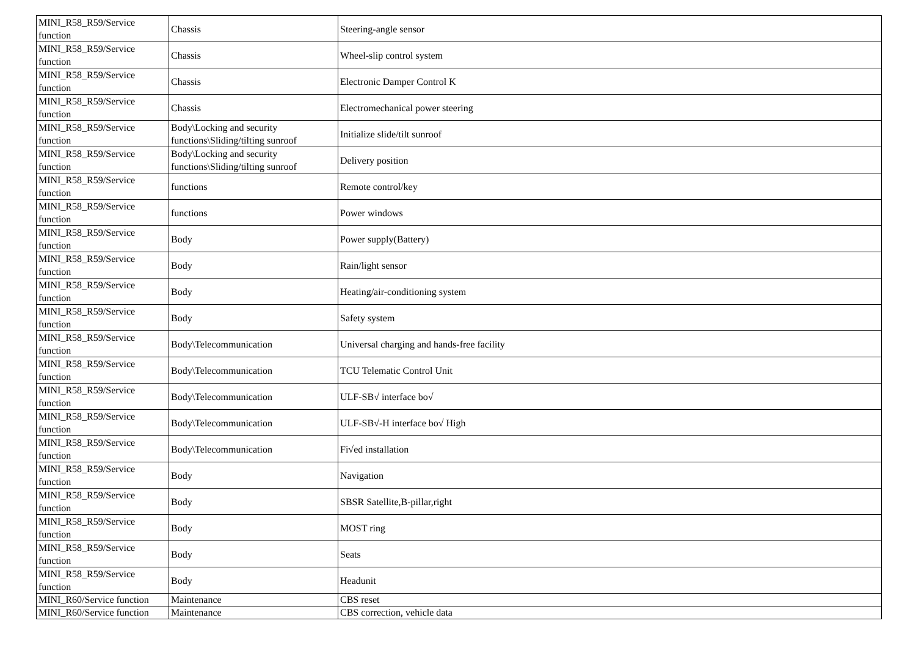| MINI_R58_R59/Service function | Chassis | Steering-angle sensor |
| MINI_R58_R59/Service function | Chassis | Wheel-slip control system |
| MINI_R58_R59/Service function | Chassis | Electronic Damper Control K |
| MINI_R58_R59/Service function | Chassis | Electromechanical power steering |
| MINI_R58_R59/Service function | Body\Locking and security functions\Sliding/tilting sunroof | Initialize slide/tilt sunroof |
| MINI_R58_R59/Service function | Body\Locking and security functions\Sliding/tilting sunroof | Delivery position |
| MINI_R58_R59/Service function | functions | Remote control/key |
| MINI_R58_R59/Service function | functions | Power windows |
| MINI_R58_R59/Service function | Body | Power supply(Battery) |
| MINI_R58_R59/Service function | Body | Rain/light sensor |
| MINI_R58_R59/Service function | Body | Heating/air-conditioning system |
| MINI_R58_R59/Service function | Body | Safety system |
| MINI_R58_R59/Service function | Body\Telecommunication | Universal charging and hands-free facility |
| MINI_R58_R59/Service function | Body\Telecommunication | TCU Telematic Control Unit |
| MINI_R58_R59/Service function | Body\Telecommunication | ULF-SB√ interface bo√ |
| MINI_R58_R59/Service function | Body\Telecommunication | ULF-SB√-H interface bo√ High |
| MINI_R58_R59/Service function | Body\Telecommunication | Fi√ed installation |
| MINI_R58_R59/Service function | Body | Navigation |
| MINI_R58_R59/Service function | Body | SBSR Satellite,B-pillar,right |
| MINI_R58_R59/Service function | Body | MOST ring |
| MINI_R58_R59/Service function | Body | Seats |
| MINI_R58_R59/Service function | Body | Headunit |
| MINI_R60/Service function | Maintenance | CBS reset |
| MINI_R60/Service function | Maintenance | CBS correction, vehicle data |